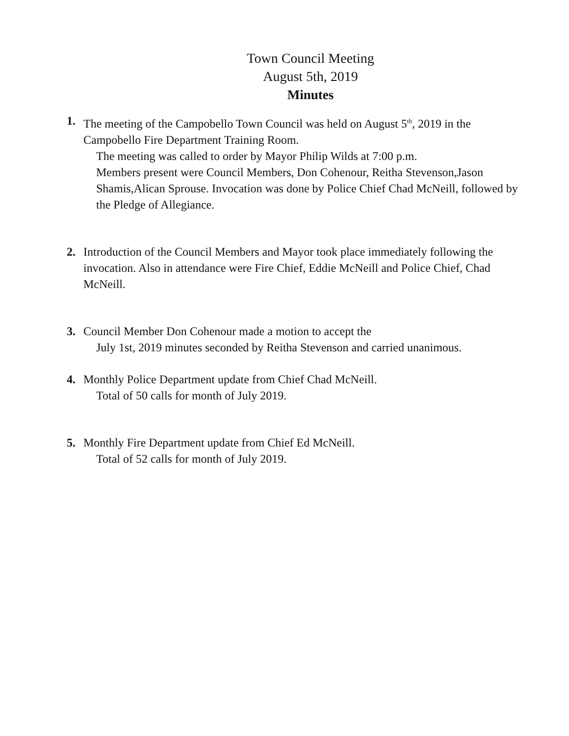Town Council Meeting
August 5th, 2019
Minutes
1. The meeting of the Campobello Town Council was held on August 5<sup>th</sup>, 2019 in the Campobello Fire Department Training Room.
The meeting was called to order by Mayor Philip Wilds at 7:00 p.m.
Members present were Council Members, Don Cohenour, Reitha Stevenson,Jason Shamis,Alican Sprouse. Invocation was done by Police Chief Chad McNeill, followed by the Pledge of Allegiance.
2. Introduction of the Council Members and Mayor took place immediately following the invocation. Also in attendance were Fire Chief, Eddie McNeill and Police Chief, Chad McNeill.
3. Council Member Don Cohenour made a motion to accept the
July 1st, 2019 minutes seconded by Reitha Stevenson and carried unanimous.
4. Monthly Police Department update from Chief Chad McNeill.
Total of 50 calls for month of July 2019.
5. Monthly Fire Department update from Chief Ed McNeill.
Total of 52 calls for month of July 2019.